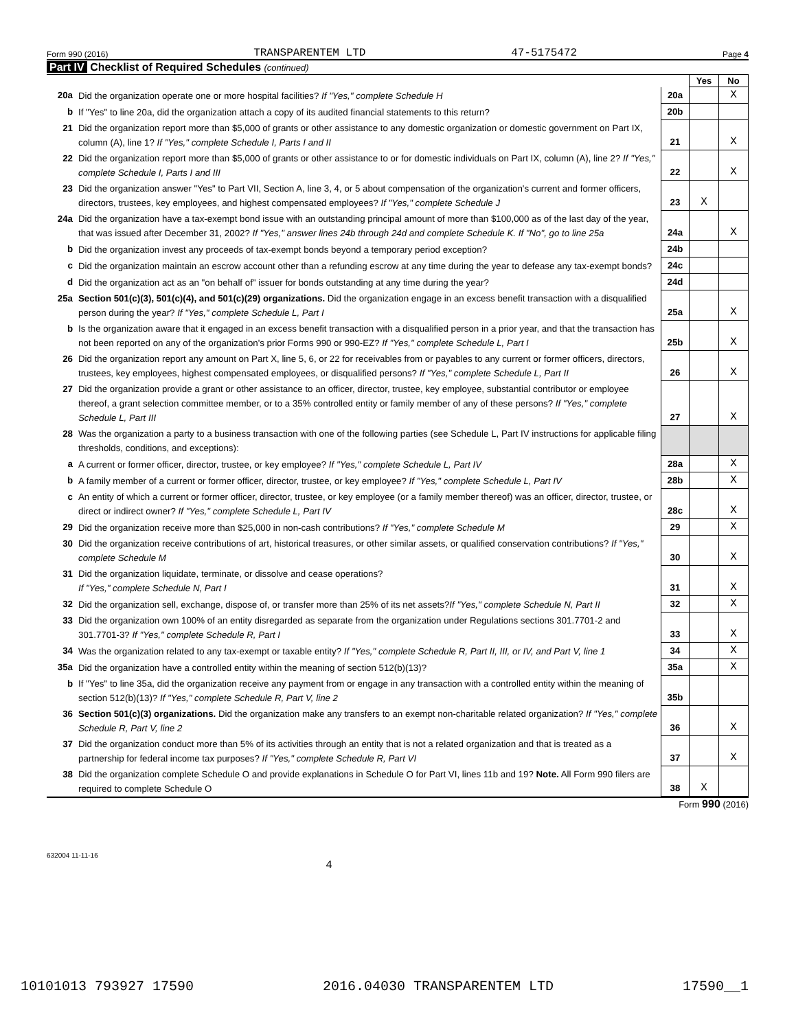Form 990 (2016) TRANSPARENTEM LTD 47-5175472 Page 4
Part IV Checklist of Required Schedules (continued)
| | | | Yes | No |
| 20a | Did the organization operate one or more hospital facilities? If "Yes," complete Schedule H | 20a | | X |
| b | If "Yes" to line 20a, did the organization attach a copy of its audited financial statements to this return? | 20b | | |
| 21 | Did the organization report more than $5,000 of grants or other assistance to any domestic organization or domestic government on Part IX, column (A), line 1? If "Yes," complete Schedule I, Parts I and II | 21 | | X |
| 22 | Did the organization report more than $5,000 of grants or other assistance to or for domestic individuals on Part IX, column (A), line 2? If "Yes," complete Schedule I, Parts I and III | 22 | | X |
| 23 | Did the organization answer "Yes" to Part VII, Section A, line 3, 4, or 5 about compensation of the organization's current and former officers, directors, trustees, key employees, and highest compensated employees? If "Yes," complete Schedule J | 23 | X | |
| 24a | Did the organization have a tax-exempt bond issue with an outstanding principal amount of more than $100,000 as of the last day of the year, that was issued after December 31, 2002? If "Yes," answer lines 24b through 24d and complete Schedule K. If "No", go to line 25a | 24a | | X |
| b | Did the organization invest any proceeds of tax-exempt bonds beyond a temporary period exception? | 24b | | |
| c | Did the organization maintain an escrow account other than a refunding escrow at any time during the year to defease any tax-exempt bonds? | 24c | | |
| d | Did the organization act as an "on behalf of" issuer for bonds outstanding at any time during the year? | 24d | | |
| 25a | Section 501(c)(3), 501(c)(4), and 501(c)(29) organizations. Did the organization engage in an excess benefit transaction with a disqualified person during the year? If "Yes," complete Schedule L, Part I | 25a | | X |
| b | Is the organization aware that it engaged in an excess benefit transaction with a disqualified person in a prior year, and that the transaction has not been reported on any of the organization's prior Forms 990 or 990-EZ? If "Yes," complete Schedule L, Part I | 25b | | X |
| 26 | Did the organization report any amount on Part X, line 5, 6, or 22 for receivables from or payables to any current or former officers, directors, trustees, key employees, highest compensated employees, or disqualified persons? If "Yes," complete Schedule L, Part II | 26 | | X |
| 27 | Did the organization provide a grant or other assistance to an officer, director, trustee, key employee, substantial contributor or employee thereof, a grant selection committee member, or to a 35% controlled entity or family member of any of these persons? If "Yes," complete Schedule L, Part III | 27 | | X |
| 28 | Was the organization a party to a business transaction with one of the following parties (see Schedule L, Part IV instructions for applicable filing thresholds, conditions, and exceptions): | | | |
| a | A current or former officer, director, trustee, or key employee? If "Yes," complete Schedule L, Part IV | 28a | | X |
| b | A family member of a current or former officer, director, trustee, or key employee? If "Yes," complete Schedule L, Part IV | 28b | | X |
| c | An entity of which a current or former officer, director, trustee, or key employee (or a family member thereof) was an officer, director, trustee, or direct or indirect owner? If "Yes," complete Schedule L, Part IV | 28c | | X |
| 29 | Did the organization receive more than $25,000 in non-cash contributions? If "Yes," complete Schedule M | 29 | | X |
| 30 | Did the organization receive contributions of art, historical treasures, or other similar assets, or qualified conservation contributions? If "Yes," complete Schedule M | 30 | | X |
| 31 | Did the organization liquidate, terminate, or dissolve and cease operations? If "Yes," complete Schedule N, Part I | 31 | | X |
| 32 | Did the organization sell, exchange, dispose of, or transfer more than 25% of its net assets? If "Yes," complete Schedule N, Part II | 32 | | X |
| 33 | Did the organization own 100% of an entity disregarded as separate from the organization under Regulations sections 301.7701-2 and 301.7701-3? If "Yes," complete Schedule R, Part I | 33 | | X |
| 34 | Was the organization related to any tax-exempt or taxable entity? If "Yes," complete Schedule R, Part II, III, or IV, and Part V, line 1 | 34 | | X |
| 35a | Did the organization have a controlled entity within the meaning of section 512(b)(13)? | 35a | | X |
| b | If "Yes" to line 35a, did the organization receive any payment from or engage in any transaction with a controlled entity within the meaning of section 512(b)(13)? If "Yes," complete Schedule R, Part V, line 2 | 35b | | |
| 36 | Section 501(c)(3) organizations. Did the organization make any transfers to an exempt non-charitable related organization? If "Yes," complete Schedule R, Part V, line 2 | 36 | | X |
| 37 | Did the organization conduct more than 5% of its activities through an entity that is not a related organization and that is treated as a partnership for federal income tax purposes? If "Yes," complete Schedule R, Part VI | 37 | | X |
| 38 | Did the organization complete Schedule O and provide explanations in Schedule O for Part VI, lines 11b and 19? Note. All Form 990 filers are required to complete Schedule O | 38 | X | |
Form 990 (2016)
632004 11-11-16
4
10101013 793927 17590 2016.04030 TRANSPARENTEM LTD 17590__1